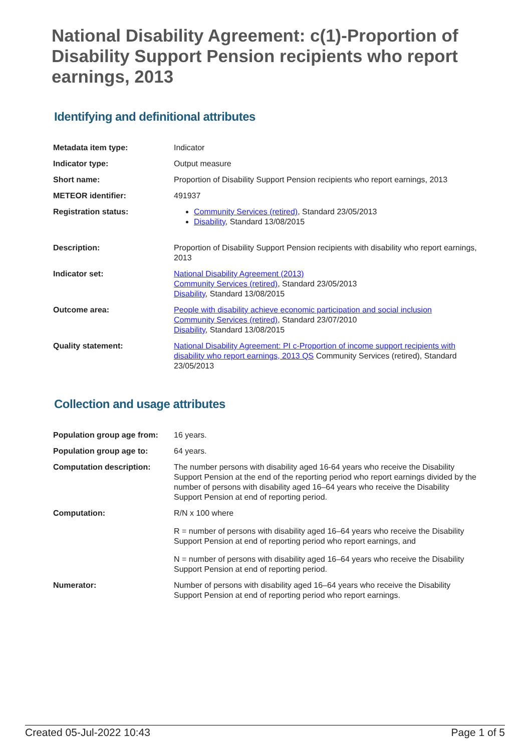National Disability Agreement: c(1)-Proportion of Disability Support Pension recipients who report earnings, 2013
Identifying and definitional attributes
| Metadata item type: | Indicator |
| Indicator type: | Output measure |
| Short name: | Proportion of Disability Support Pension recipients who report earnings, 2013 |
| METEOR identifier: | 491937 |
| Registration status: | Community Services (retired) , Standard 23/05/2013 Disability , Standard 13/08/2015 |
| Description: | Proportion of Disability Support Pension recipients with disability who report earnings, 2013 |
| Indicator set: | National Disability Agreement (2013) Community Services (retired) , Standard 23/05/2013 Disability , Standard 13/08/2015 |
| Outcome area: | People with disability achieve economic participation and social inclusion Community Services (retired) , Standard 23/07/2010 Disability , Standard 13/08/2015 |
| Quality statement: | National Disability Agreement: PI c-Proportion of income support recipients with disability who report earnings, 2013 QS Community Services (retired), Standard 23/05/2013 |
Collection and usage attributes
| Population group age from: | 16 years. |
| Population group age to: | 64 years. |
| Computation description: | The number persons with disability aged 16-64 years who receive the Disability Support Pension at the end of the reporting period who report earnings divided by the number of persons with disability aged 16–64 years who receive the Disability Support Pension at end of reporting period. |
| Computation: | R/N x 100 where R = number of persons with disability aged 16–64 years who receive the Disability Support Pension at end of reporting period who report earnings, and N = number of persons with disability aged 16–64 years who receive the Disability Support Pension at end of reporting period. |
| Numerator: | Number of persons with disability aged 16–64 years who receive the Disability Support Pension at end of reporting period who report earnings. |
Created 05-Jul-2022 10:43 Page 1 of 5